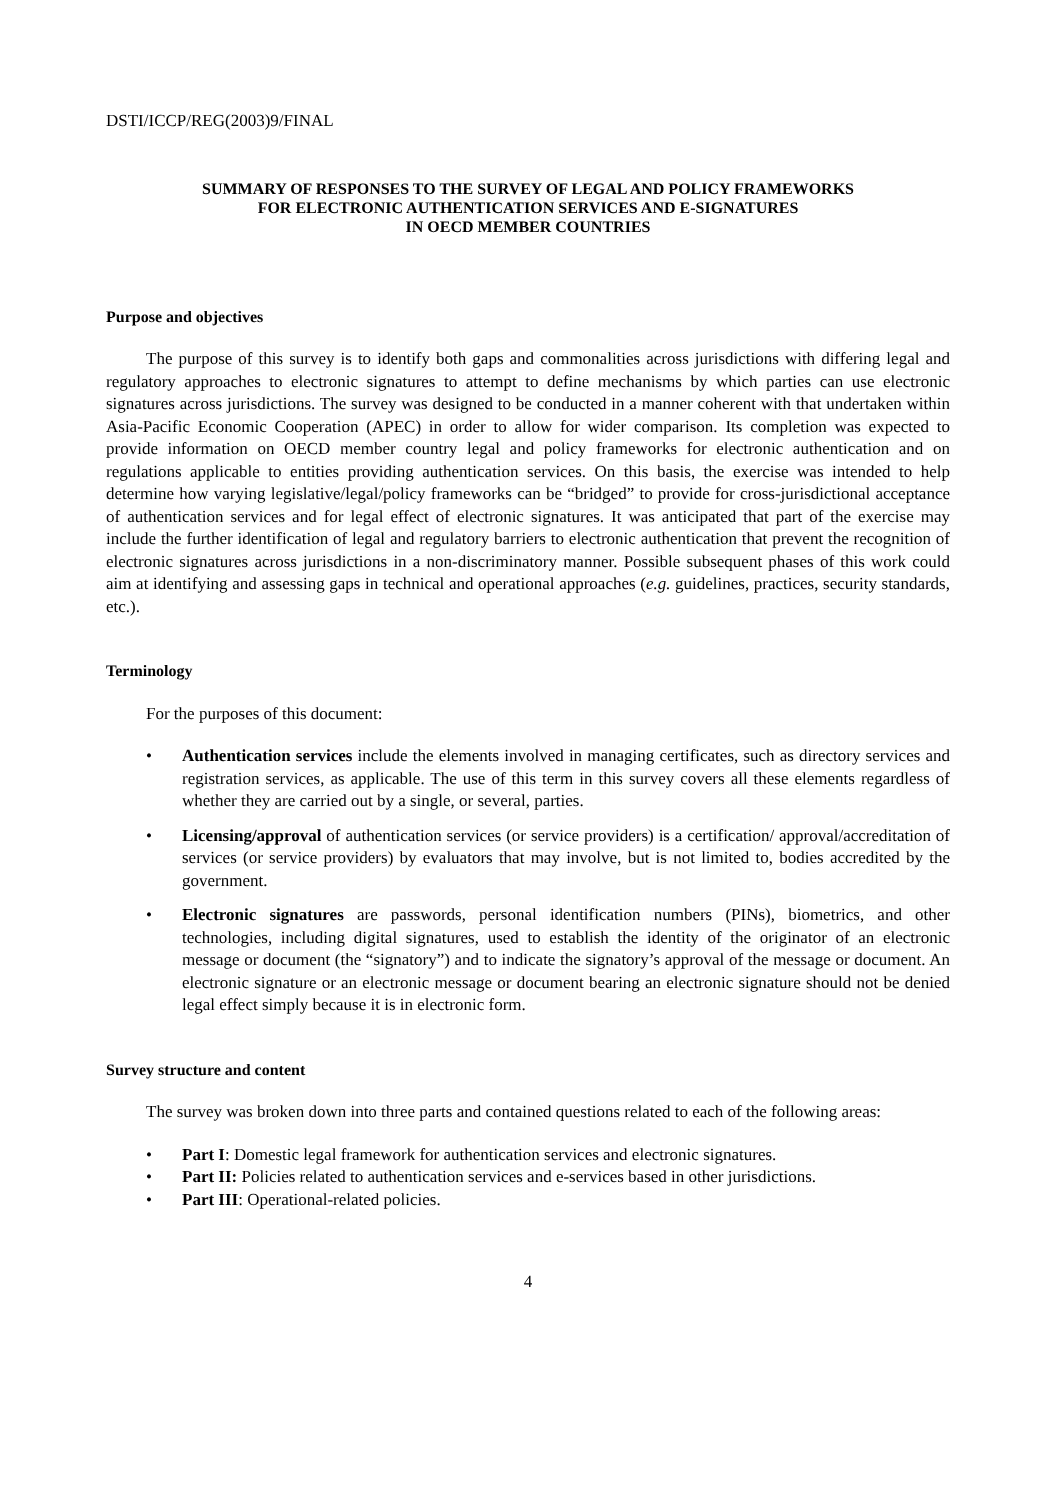DSTI/ICCP/REG(2003)9/FINAL
SUMMARY OF RESPONSES TO THE SURVEY OF LEGAL AND POLICY FRAMEWORKS
FOR ELECTRONIC AUTHENTICATION SERVICES AND E-SIGNATURES
IN OECD MEMBER COUNTRIES
Purpose and objectives
The purpose of this survey is to identify both gaps and commonalities across jurisdictions with differing legal and regulatory approaches to electronic signatures to attempt to define mechanisms by which parties can use electronic signatures across jurisdictions. The survey was designed to be conducted in a manner coherent with that undertaken within Asia-Pacific Economic Cooperation (APEC) in order to allow for wider comparison. Its completion was expected to provide information on OECD member country legal and policy frameworks for electronic authentication and on regulations applicable to entities providing authentication services. On this basis, the exercise was intended to help determine how varying legislative/legal/policy frameworks can be “bridged” to provide for cross-jurisdictional acceptance of authentication services and for legal effect of electronic signatures. It was anticipated that part of the exercise may include the further identification of legal and regulatory barriers to electronic authentication that prevent the recognition of electronic signatures across jurisdictions in a non-discriminatory manner. Possible subsequent phases of this work could aim at identifying and assessing gaps in technical and operational approaches (e.g. guidelines, practices, security standards, etc.).
Terminology
For the purposes of this document:
• Authentication services include the elements involved in managing certificates, such as directory services and registration services, as applicable. The use of this term in this survey covers all these elements regardless of whether they are carried out by a single, or several, parties.
• Licensing/approval of authentication services (or service providers) is a certification/ approval/accreditation of services (or service providers) by evaluators that may involve, but is not limited to, bodies accredited by the government.
• Electronic signatures are passwords, personal identification numbers (PINs), biometrics, and other technologies, including digital signatures, used to establish the identity of the originator of an electronic message or document (the “signatory”) and to indicate the signatory’s approval of the message or document. An electronic signature or an electronic message or document bearing an electronic signature should not be denied legal effect simply because it is in electronic form.
Survey structure and content
The survey was broken down into three parts and contained questions related to each of the following areas:
• Part I: Domestic legal framework for authentication services and electronic signatures.
• Part II: Policies related to authentication services and e-services based in other jurisdictions.
• Part III: Operational-related policies.
4